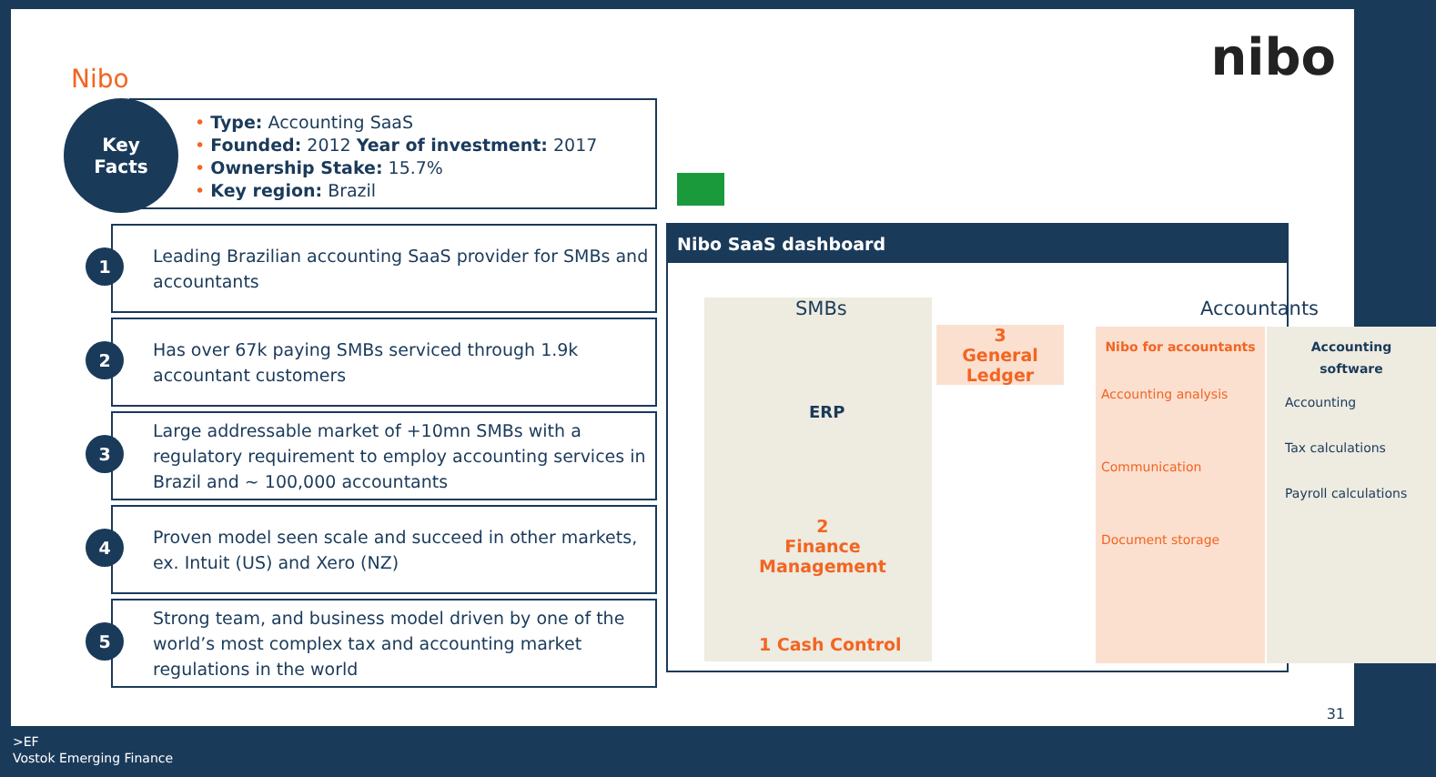Nibo nibo
• Type: Accounting SaaS
• Founded: 2012 Year of investment: 2017
• Ownership Stake: 15.7%
• Key region: Brazil
Key
Facts
1
Leading Brazilian accounting SaaS provider for SMBs and accountants
2
Has over 67k paying SMBs serviced through 1.9k accountant customers
3
Large addressable market of +10mn SMBs with a regulatory requirement to employ accounting services in Brazil and ~ 100,000 accountants
4
Proven model seen scale and succeed in other markets, ex. Intuit (US) and Xero (NZ)
5
Strong team, and business model driven by one of the world’s most complex tax and accounting market regulations in the world
Nibo SaaS dashboard
SMBs
ERP
2
Finance
Management
1 Cash Control
3
General
Ledger
Accountants
Nibo for accountants
Accounting analysis
Communication
Document storage
Accounting software
Accounting
Tax calculations
Payroll calculations
31
>EF
Vostok Emerging Finance